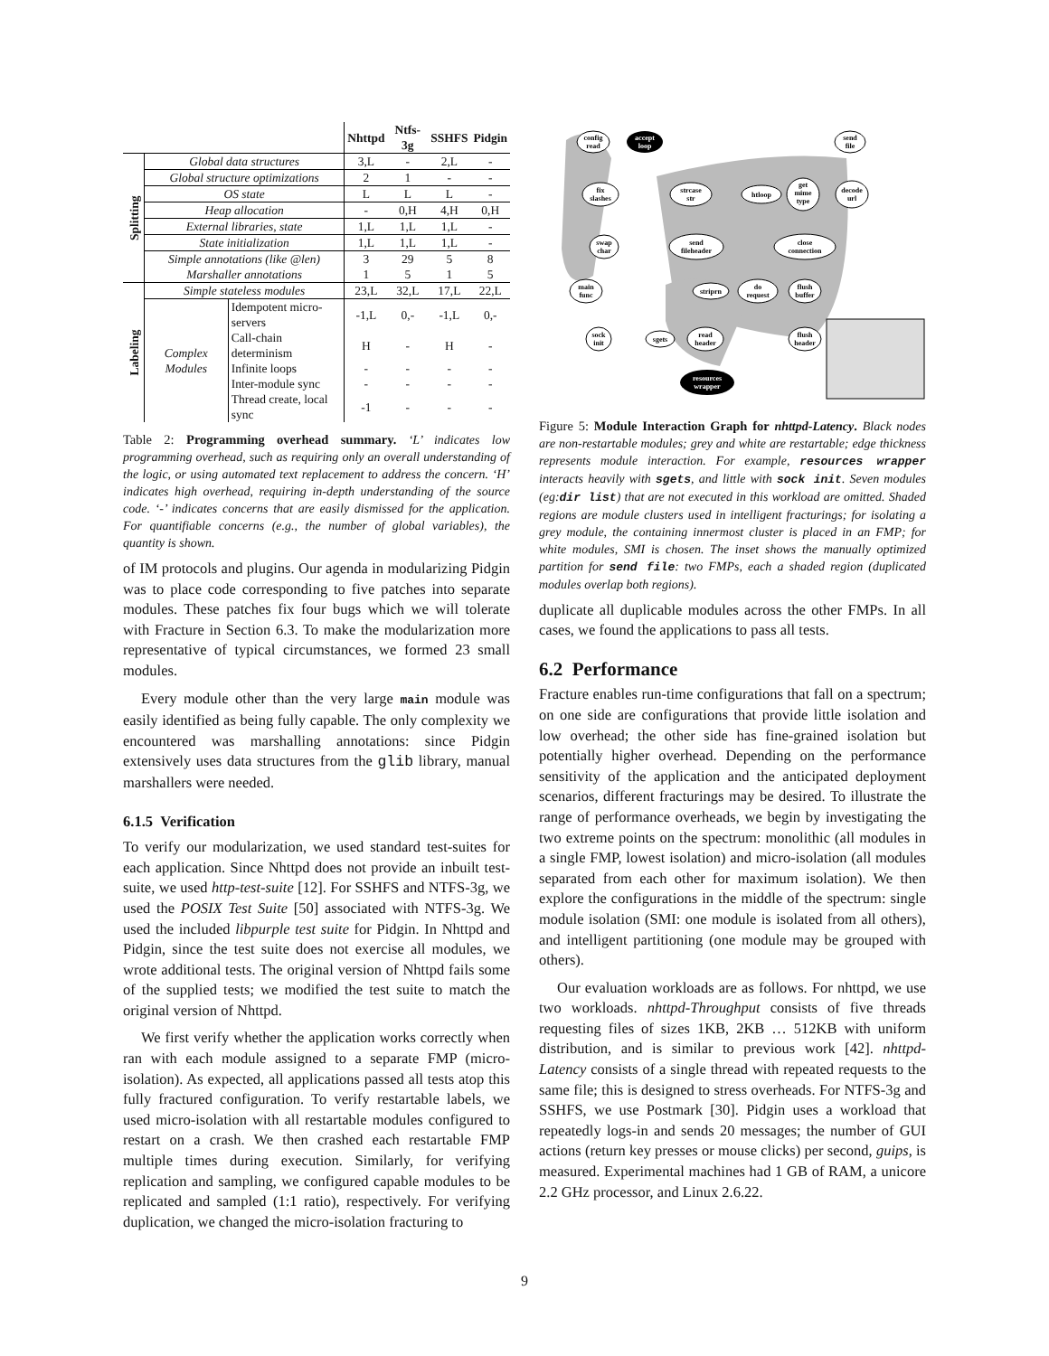| | | | Nhttpd | Ntfs-3g | SSHFS | Pidgin |
| --- | --- | --- | --- | --- | --- | --- |
| Splitting | Global data structures | | 3,L | - | 2,L | - |
| | Global structure optimizations | | 2 | 1 | - | - |
| | OS state | | L | L | L | - |
| | Heap allocation | | - | 0,H | 4,H | 0,H |
| | External libraries, state | | 1,L | 1,L | 1,L | - |
| | State initialization | | 1,L | 1,L | 1,L | - |
| | Simple annotations (like @len) | | 3 | 29 | 5 | 8 |
| | Marshaller annotations | | 1 | 5 | 1 | 5 |
| Labeling | Simple stateless modules | | 23,L | 32,L | 17,L | 22,L |
| | Complex Modules | Idempotent micro-servers | -1,L | 0,- | -1,L | 0,- |
| | | Call-chain determinism | H | - | H | - |
| | | Infinite loops | - | - | - | - |
| | | Inter-module sync | - | - | - | - |
| | | Thread create, local sync | -1 | - | - | - |
Table 2: Programming overhead summary. ‘L’ indicates low programming overhead, such as requiring only an overall understanding of the logic, or using automated text replacement to address the concern. ‘H’ indicates high overhead, requiring in-depth understanding of the source code. ‘-’ indicates concerns that are easily dismissed for the application. For quantifiable concerns (e.g., the number of global variables), the quantity is shown.
of IM protocols and plugins. Our agenda in modularizing Pidgin was to place code corresponding to five patches into separate modules. These patches fix four bugs which we will tolerate with Fracture in Section 6.3. To make the modularization more representative of typical circumstances, we formed 23 small modules.
Every module other than the very large main module was easily identified as being fully capable. The only complexity we encountered was marshalling annotations: since Pidgin extensively uses data structures from the glib library, manual marshallers were needed.
6.1.5 Verification
To verify our modularization, we used standard test-suites for each application. Since Nhttpd does not provide an inbuilt test-suite, we used http-test-suite [12]. For SSHFS and NTFS-3g, we used the POSIX Test Suite [50] associated with NTFS-3g. We used the included libpurple test suite for Pidgin. In Nhttpd and Pidgin, since the test suite does not exercise all modules, we wrote additional tests. The original version of Nhttpd fails some of the supplied tests; we modified the test suite to match the original version of Nhttpd.
We first verify whether the application works correctly when ran with each module assigned to a separate FMP (micro-isolation). As expected, all applications passed all tests atop this fully fractured configuration. To verify restartable labels, we used micro-isolation with all restartable modules configured to restart on a crash. We then crashed each restartable FMP multiple times during execution. Similarly, for verifying replication and sampling, we configured capable modules to be replicated and sampled (1:1 ratio), respectively. For verifying duplication, we changed the micro-isolation fracturing to
config
read
accept
loop
send
file
fix
slashes
strcase
str
htloop
get
mime
type
decode
url
swap
char
send
fileheader
close
connection
main
func
striprn
do
request
flush
buffer
sock
init
sgets
read
header
flush
header
resources
wrapper
Figure 5: Module Interaction Graph for nhttpd-Latency. Black nodes are non-restartable modules; grey and white are restartable; edge thickness represents module interaction. For example, resources wrapper interacts heavily with sgets, and little with sock init. Seven modules (eg:dir list) that are not executed in this workload are omitted. Shaded regions are module clusters used in intelligent fracturings; for isolating a grey module, the containing innermost cluster is placed in an FMP; for white modules, SMI is chosen. The inset shows the manually optimized partition for send file: two FMPs, each a shaded region (duplicated modules overlap both regions).
duplicate all duplicable modules across the other FMPs. In all cases, we found the applications to pass all tests.
6.2 Performance
Fracture enables run-time configurations that fall on a spectrum; on one side are configurations that provide little isolation and low overhead; the other side has fine-grained isolation but potentially higher overhead. Depending on the performance sensitivity of the application and the anticipated deployment scenarios, different fracturings may be desired. To illustrate the range of performance overheads, we begin by investigating the two extreme points on the spectrum: monolithic (all modules in a single FMP, lowest isolation) and micro-isolation (all modules separated from each other for maximum isolation). We then explore the configurations in the middle of the spectrum: single module isolation (SMI: one module is isolated from all others), and intelligent partitioning (one module may be grouped with others).
Our evaluation workloads are as follows. For nhttpd, we use two workloads. nhttpd-Throughput consists of five threads requesting files of sizes 1KB, 2KB … 512KB with uniform distribution, and is similar to previous work [42]. nhttpd-Latency consists of a single thread with repeated requests to the same file; this is designed to stress overheads. For NTFS-3g and SSHFS, we use Postmark [30]. Pidgin uses a workload that repeatedly logs-in and sends 20 messages; the number of GUI actions (return key presses or mouse clicks) per second, guips, is measured. Experimental machines had 1 GB of RAM, a unicore 2.2 GHz processor, and Linux 2.6.22.
9